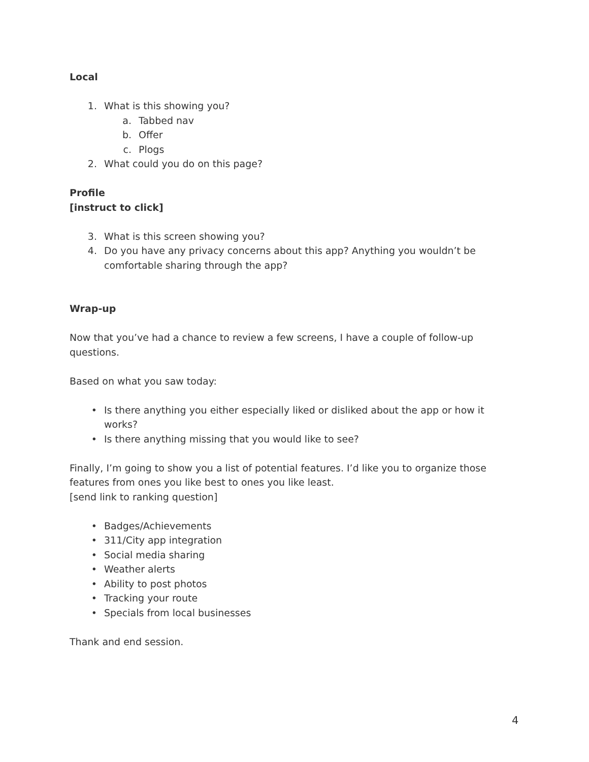Local
1. What is this showing you?
a. Tabbed nav
b. Offer
c. Plogs
2. What could you do on this page?
Profile
[instruct to click]
3. What is this screen showing you?
4. Do you have any privacy concerns about this app? Anything you wouldn’t be comfortable sharing through the app?
Wrap-up
Now that you’ve had a chance to review a few screens, I have a couple of follow-up questions.
Based on what you saw today:
• Is there anything you either especially liked or disliked about the app or how it works?
• Is there anything missing that you would like to see?
Finally, I’m going to show you a list of potential features. I’d like you to organize those features from ones you like best to ones you like least.
[send link to ranking question]
• Badges/Achievements
• 311/City app integration
• Social media sharing
• Weather alerts
• Ability to post photos
• Tracking your route
• Specials from local businesses
Thank and end session.
4